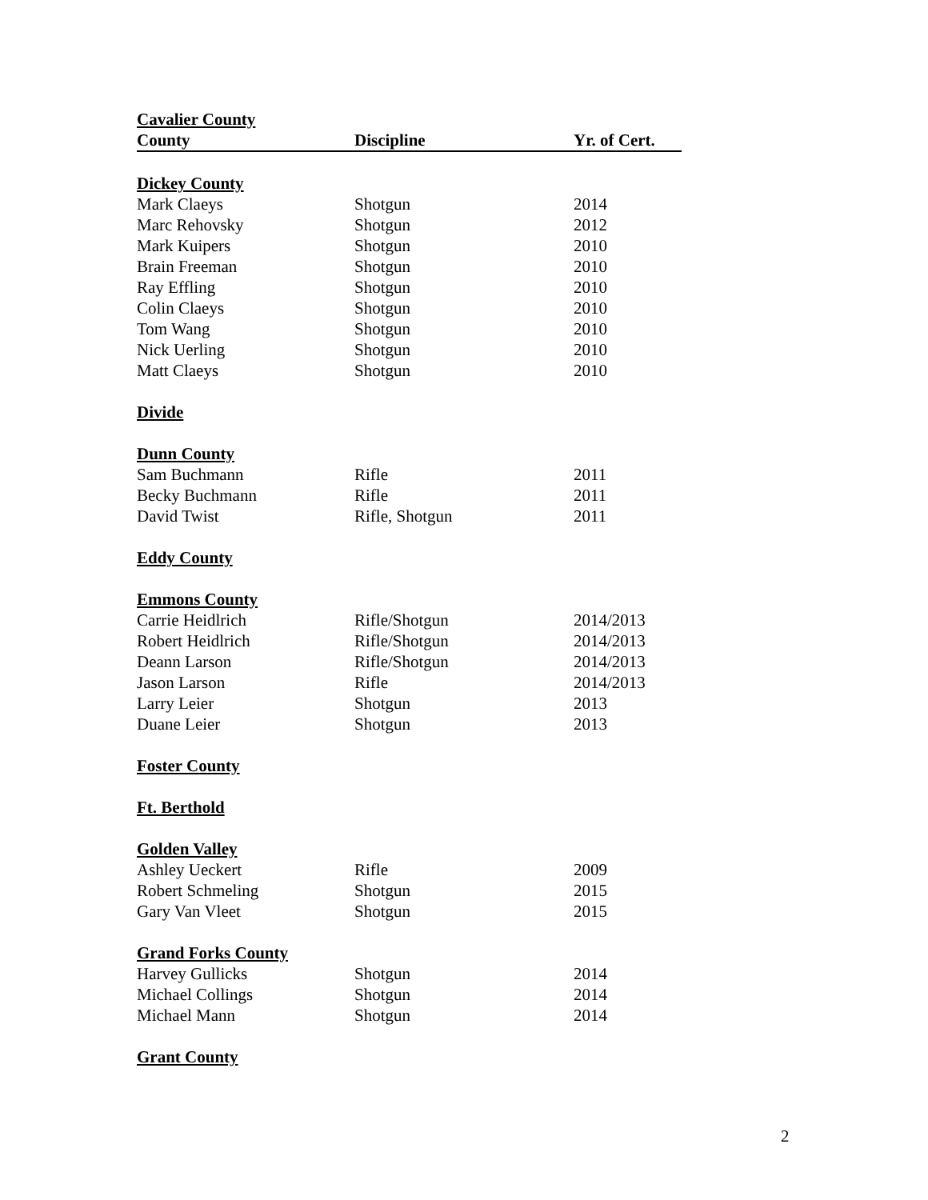| Cavalier County | | |
| County | Discipline | Yr. of Cert. |
| Dickey County | | |
| Mark Claeys | Shotgun | 2014 |
| Marc Rehovsky | Shotgun | 2012 |
| Mark Kuipers | Shotgun | 2010 |
| Brain Freeman | Shotgun | 2010 |
| Ray Effling | Shotgun | 2010 |
| Colin Claeys | Shotgun | 2010 |
| Tom Wang | Shotgun | 2010 |
| Nick Uerling | Shotgun | 2010 |
| Matt Claeys | Shotgun | 2010 |
| Divide | | |
| Dunn County | | |
| Sam Buchmann | Rifle | 2011 |
| Becky Buchmann | Rifle | 2011 |
| David Twist | Rifle, Shotgun | 2011 |
| Eddy County | | |
| Emmons County | | |
| Carrie Heidlrich | Rifle/Shotgun | 2014/2013 |
| Robert Heidlrich | Rifle/Shotgun | 2014/2013 |
| Deann Larson | Rifle/Shotgun | 2014/2013 |
| Jason Larson | Rifle | 2014/2013 |
| Larry Leier | Shotgun | 2013 |
| Duane Leier | Shotgun | 2013 |
| Foster County | | |
| Ft. Berthold | | |
| Golden Valley | | |
| Ashley Ueckert | Rifle | 2009 |
| Robert Schmeling | Shotgun | 2015 |
| Gary Van Vleet | Shotgun | 2015 |
| Grand Forks County | | |
| Harvey Gullicks | Shotgun | 2014 |
| Michael Collings | Shotgun | 2014 |
| Michael Mann | Shotgun | 2014 |
| Grant County | | |
2